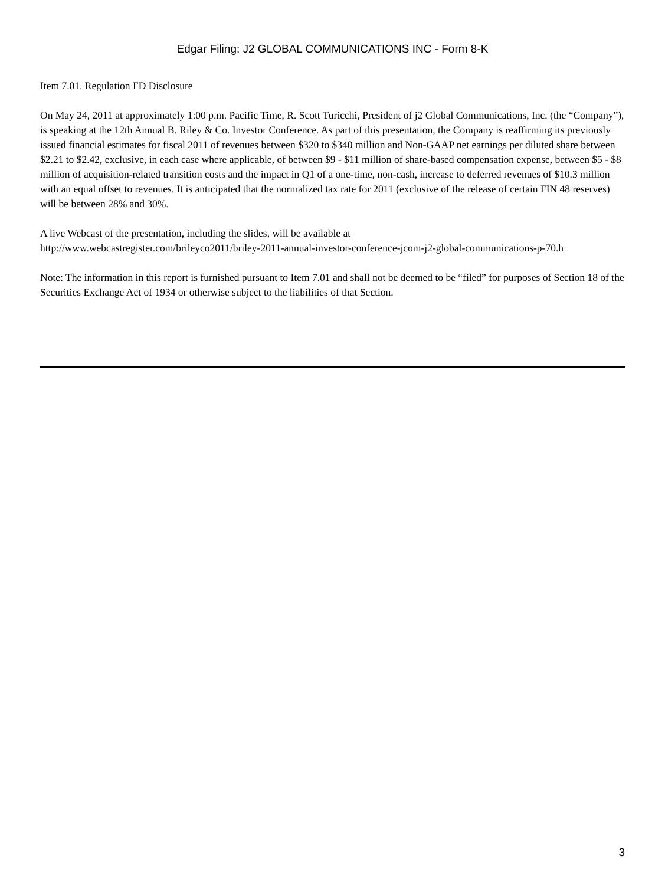Edgar Filing: J2 GLOBAL COMMUNICATIONS INC - Form 8-K
Item 7.01. Regulation FD Disclosure
On May 24, 2011 at approximately 1:00 p.m. Pacific Time, R. Scott Turicchi, President of j2 Global Communications, Inc. (the “Company”), is speaking at the 12th Annual B. Riley & Co. Investor Conference. As part of this presentation, the Company is reaffirming its previously issued financial estimates for fiscal 2011 of revenues between $320 to $340 million and Non-GAAP net earnings per diluted share between $2.21 to $2.42, exclusive, in each case where applicable, of between $9 - $11 million of share-based compensation expense, between $5 - $8 million of acquisition-related transition costs and the impact in Q1 of a one-time, non-cash, increase to deferred revenues of $10.3 million with an equal offset to revenues. It is anticipated that the normalized tax rate for 2011 (exclusive of the release of certain FIN 48 reserves) will be between 28% and 30%.
A live Webcast of the presentation, including the slides, will be available at
http://www.webcastregister.com/brileyco2011/briley-2011-annual-investor-conference-jcom-j2-global-communications-p-70.h
Note: The information in this report is furnished pursuant to Item 7.01 and shall not be deemed to be “filed” for purposes of Section 18 of the Securities Exchange Act of 1934 or otherwise subject to the liabilities of that Section.
3